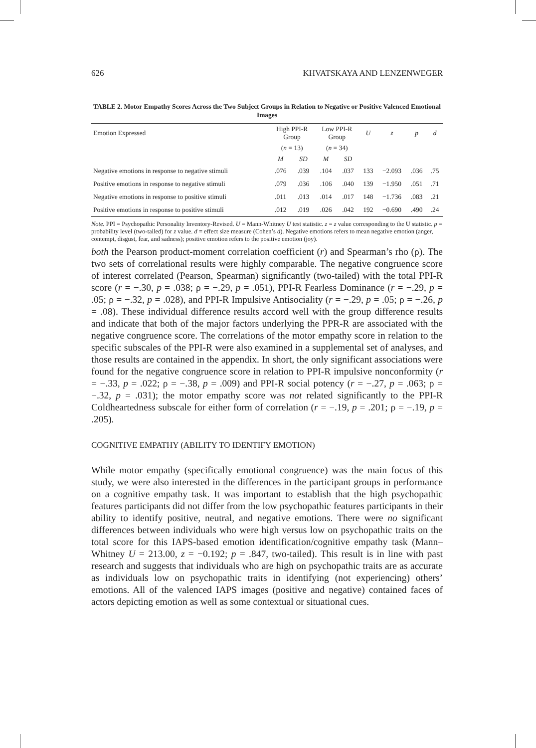626 KHVATSKAYA AND LENZENWEGER
TABLE 2. Motor Empathy Scores Across the Two Subject Groups in Relation to Negative or Positive Valenced Emotional Images
| Emotion Expressed | High PPI-R Group | | Low PPI-R Group | | U | z | p | d |
| --- | --- | --- | --- | --- | --- | --- | --- | --- |
| | ( n = 13) | | ( n = 34) | | | | | |
| | M | SD | M | SD | | | | |
| Negative emotions in response to negative stimuli | .076 | .039 | .104 | .037 | 133 | −2.093 | .036 | .75 |
| Positive emotions in response to negative stimuli | .079 | .036 | .106 | .040 | 139 | −1.950 | .051 | .71 |
| Negative emotions in response to positive stimuli | .011 | .013 | .014 | .017 | 148 | −1.736 | .083 | .21 |
| Positive emotions in response to positive stimuli | .012 | .019 | .026 | .042 | 192 | −0.690 | .490 | .24 |
Note. PPI = Psychopathic Personality Inventory-Revised. U = Mann-Whitney U test statistic. z = z value corresponding to the U statistic. p = probability level (two-tailed) for z value. d = effect size measure (Cohen’s d). Negative emotions refers to mean negative emotion (anger, contempt, disgust, fear, and sadness); positive emotion refers to the positive emotion (joy).
both the Pearson product-moment correlation coefficient (r) and Spearman’s rho (ρ). The two sets of correlational results were highly comparable. The negative congruence score of interest correlated (Pearson, Spearman) significantly (two-tailed) with the total PPI-R score (r = −.30, p = .038; ρ = −.29, p = .051), PPI-R Fearless Dominance (r = −.29, p = .05; ρ = −.32, p = .028), and PPI-R Impulsive Antisociality (r = −.29, p = .05; ρ = −.26, p = .08). These individual difference results accord well with the group difference results and indicate that both of the major factors underlying the PPR-R are associated with the negative congruence score. The correlations of the motor empathy score in relation to the specific subscales of the PPI-R were also examined in a supplemental set of analyses, and those results are contained in the appendix. In short, the only significant associations were found for the negative congruence score in relation to PPI-R impulsive nonconformity (r = −.33, p = .022; ρ = −.38, p = .009) and PPI-R social potency (r = −.27, p = .063; ρ = −.32, p = .031); the motor empathy score was not related significantly to the PPI-R Coldheartedness subscale for either form of correlation (r = −.19, p = .201; ρ = −.19, p = .205).
COGNITIVE EMPATHY (ABILITY TO IDENTIFY EMOTION)
While motor empathy (specifically emotional congruence) was the main focus of this study, we were also interested in the differences in the participant groups in performance on a cognitive empathy task. It was important to establish that the high psychopathic features participants did not differ from the low psychopathic features participants in their ability to identify positive, neutral, and negative emotions. There were no significant differences between individuals who were high versus low on psychopathic traits on the total score for this IAPS-based emotion identification/cognitive empathy task (Mann–Whitney U = 213.00, z = −0.192; p = .847, two-tailed). This result is in line with past research and suggests that individuals who are high on psychopathic traits are as accurate as individuals low on psychopathic traits in identifying (not experiencing) others’ emotions. All of the valenced IAPS images (positive and negative) contained faces of actors depicting emotion as well as some contextual or situational cues.